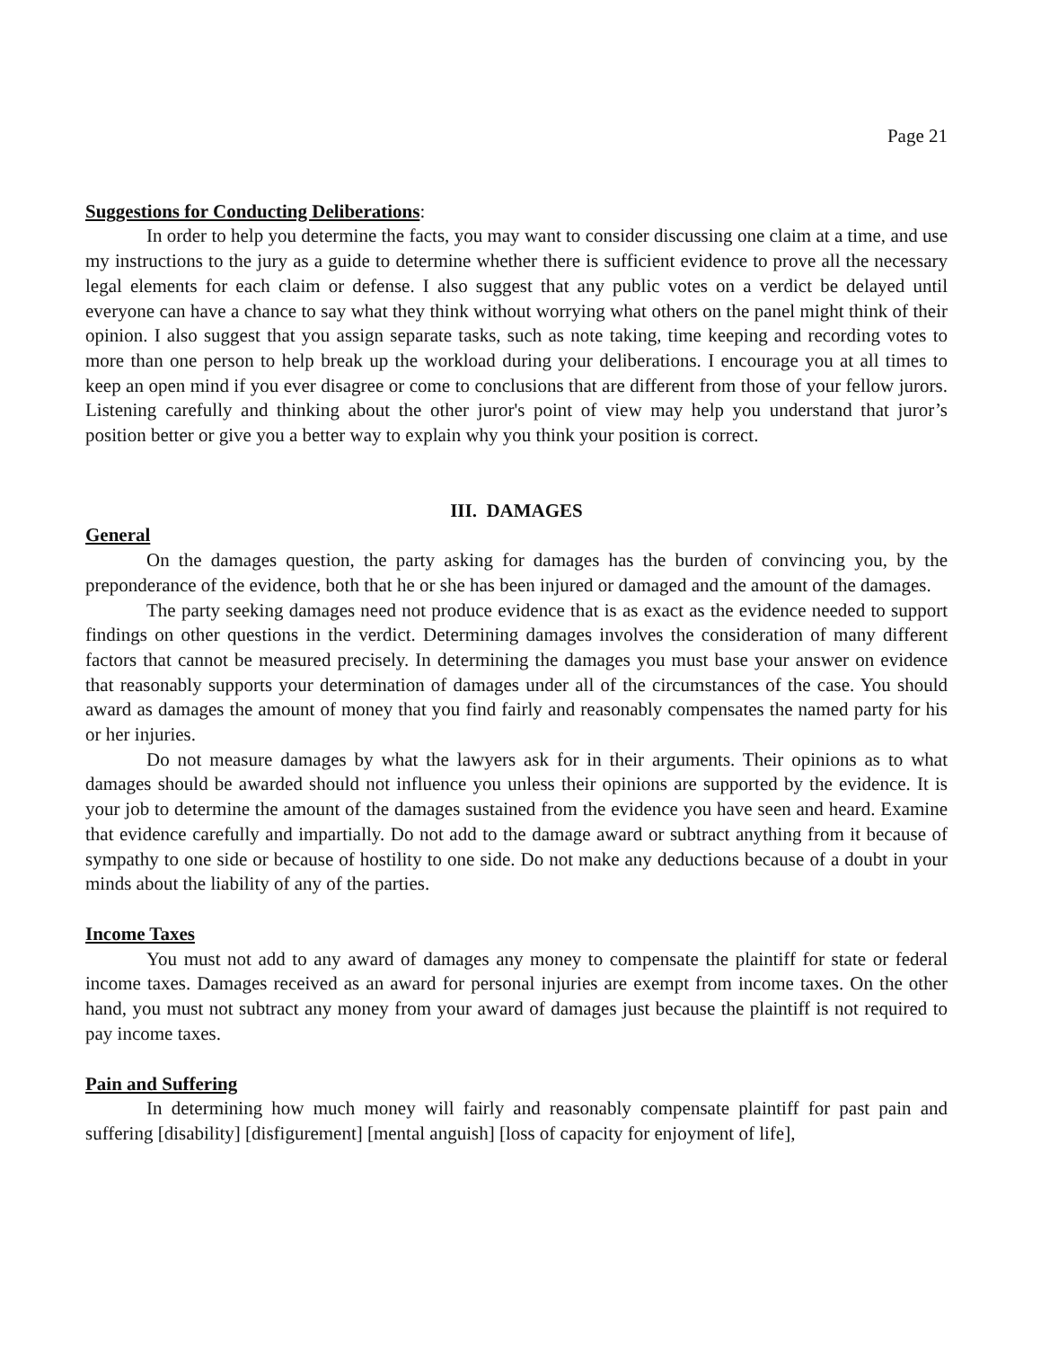Page 21
Suggestions for Conducting Deliberations:
In order to help you determine the facts, you may want to consider discussing one claim at a time, and use my instructions to the jury as a guide to determine whether there is sufficient evidence to prove all the necessary legal elements for each claim or defense. I also suggest that any public votes on a verdict be delayed until everyone can have a chance to say what they think without worrying what others on the panel might think of their opinion. I also suggest that you assign separate tasks, such as note taking, time keeping and recording votes to more than one person to help break up the workload during your deliberations. I encourage you at all times to keep an open mind if you ever disagree or come to conclusions that are different from those of your fellow jurors. Listening carefully and thinking about the other juror's point of view may help you understand that juror’s position better or give you a better way to explain why you think your position is correct.
III. DAMAGES
General
On the damages question, the party asking for damages has the burden of convincing you, by the preponderance of the evidence, both that he or she has been injured or damaged and the amount of the damages.
The party seeking damages need not produce evidence that is as exact as the evidence needed to support findings on other questions in the verdict. Determining damages involves the consideration of many different factors that cannot be measured precisely. In determining the damages you must base your answer on evidence that reasonably supports your determination of damages under all of the circumstances of the case. You should award as damages the amount of money that you find fairly and reasonably compensates the named party for his or her injuries.
Do not measure damages by what the lawyers ask for in their arguments. Their opinions as to what damages should be awarded should not influence you unless their opinions are supported by the evidence. It is your job to determine the amount of the damages sustained from the evidence you have seen and heard. Examine that evidence carefully and impartially. Do not add to the damage award or subtract anything from it because of sympathy to one side or because of hostility to one side. Do not make any deductions because of a doubt in your minds about the liability of any of the parties.
Income Taxes
You must not add to any award of damages any money to compensate the plaintiff for state or federal income taxes. Damages received as an award for personal injuries are exempt from income taxes. On the other hand, you must not subtract any money from your award of damages just because the plaintiff is not required to pay income taxes.
Pain and Suffering
In determining how much money will fairly and reasonably compensate plaintiff for past pain and suffering [disability] [disfigurement] [mental anguish] [loss of capacity for enjoyment of life],